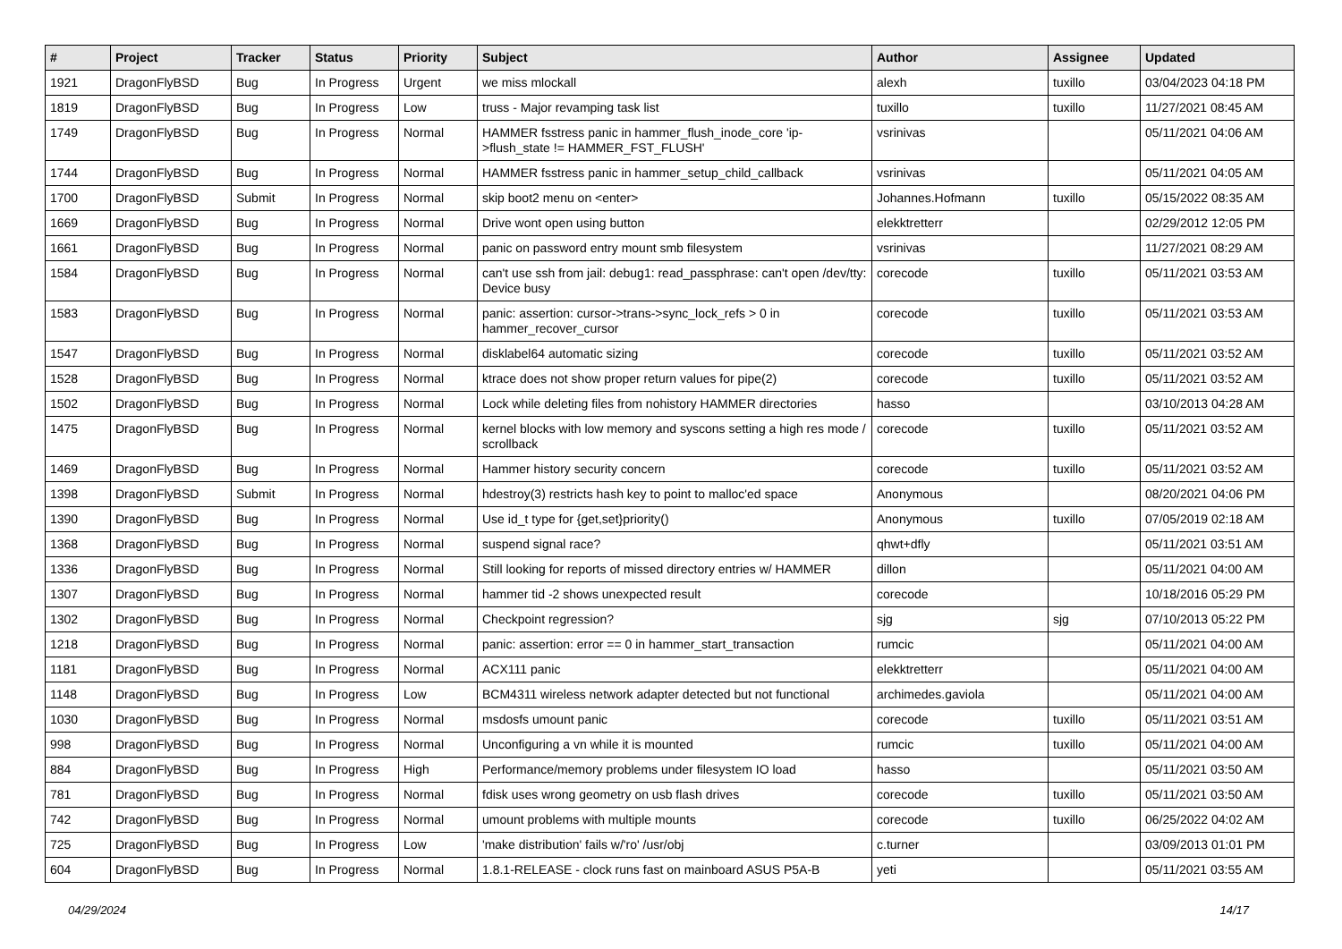| # | Project | Tracker | Status | Priority | Subject | Author | Assignee | Updated |
| --- | --- | --- | --- | --- | --- | --- | --- | --- |
| 1921 | DragonFlyBSD | Bug | In Progress | Urgent | we miss mlockall | alexh | tuxillo | 03/04/2023 04:18 PM |
| 1819 | DragonFlyBSD | Bug | In Progress | Low | truss - Major revamping task list | tuxillo | tuxillo | 11/27/2021 08:45 AM |
| 1749 | DragonFlyBSD | Bug | In Progress | Normal | HAMMER fsstress panic in hammer_flush_inode_core 'ip->flush_state != HAMMER_FST_FLUSH' | vsrinivas | | 05/11/2021 04:06 AM |
| 1744 | DragonFlyBSD | Bug | In Progress | Normal | HAMMER fsstress panic in hammer_setup_child_callback | vsrinivas | | 05/11/2021 04:05 AM |
| 1700 | DragonFlyBSD | Submit | In Progress | Normal | skip boot2 menu on <enter> | Johannes.Hofmann | tuxillo | 05/15/2022 08:35 AM |
| 1669 | DragonFlyBSD | Bug | In Progress | Normal | Drive wont open using button | elekktretterr | | 02/29/2012 12:05 PM |
| 1661 | DragonFlyBSD | Bug | In Progress | Normal | panic on password entry mount smb filesystem | vsrinivas | | 11/27/2021 08:29 AM |
| 1584 | DragonFlyBSD | Bug | In Progress | Normal | can't use ssh from jail: debug1: read_passphrase: can't open /dev/tty: Device busy | corecode | tuxillo | 05/11/2021 03:53 AM |
| 1583 | DragonFlyBSD | Bug | In Progress | Normal | panic: assertion: cursor->trans->sync_lock_refs > 0 in hammer_recover_cursor | corecode | tuxillo | 05/11/2021 03:53 AM |
| 1547 | DragonFlyBSD | Bug | In Progress | Normal | disklabel64 automatic sizing | corecode | tuxillo | 05/11/2021 03:52 AM |
| 1528 | DragonFlyBSD | Bug | In Progress | Normal | ktrace does not show proper return values for pipe(2) | corecode | tuxillo | 05/11/2021 03:52 AM |
| 1502 | DragonFlyBSD | Bug | In Progress | Normal | Lock while deleting files from nohistory HAMMER directories | hasso | | 03/10/2013 04:28 AM |
| 1475 | DragonFlyBSD | Bug | In Progress | Normal | kernel blocks with low memory and syscons setting a high res mode / scrollback | corecode | tuxillo | 05/11/2021 03:52 AM |
| 1469 | DragonFlyBSD | Bug | In Progress | Normal | Hammer history security concern | corecode | tuxillo | 05/11/2021 03:52 AM |
| 1398 | DragonFlyBSD | Submit | In Progress | Normal | hdestroy(3) restricts hash key to point to malloc'ed space | Anonymous | | 08/20/2021 04:06 PM |
| 1390 | DragonFlyBSD | Bug | In Progress | Normal | Use id_t type for {get,set}priority() | Anonymous | tuxillo | 07/05/2019 02:18 AM |
| 1368 | DragonFlyBSD | Bug | In Progress | Normal | suspend signal race? | qhwt+dfly | | 05/11/2021 03:51 AM |
| 1336 | DragonFlyBSD | Bug | In Progress | Normal | Still looking for reports of missed directory entries w/ HAMMER | dillon | | 05/11/2021 04:00 AM |
| 1307 | DragonFlyBSD | Bug | In Progress | Normal | hammer tid -2 shows unexpected result | corecode | | 10/18/2016 05:29 PM |
| 1302 | DragonFlyBSD | Bug | In Progress | Normal | Checkpoint regression? | sjg | sjg | 07/10/2013 05:22 PM |
| 1218 | DragonFlyBSD | Bug | In Progress | Normal | panic: assertion: error == 0 in hammer_start_transaction | rumcic | | 05/11/2021 04:00 AM |
| 1181 | DragonFlyBSD | Bug | In Progress | Normal | ACX111 panic | elekktretterr | | 05/11/2021 04:00 AM |
| 1148 | DragonFlyBSD | Bug | In Progress | Low | BCM4311 wireless network adapter detected but not functional | archimedes.gaviola | | 05/11/2021 04:00 AM |
| 1030 | DragonFlyBSD | Bug | In Progress | Normal | msdosfs umount panic | corecode | tuxillo | 05/11/2021 03:51 AM |
| 998 | DragonFlyBSD | Bug | In Progress | Normal | Unconfiguring a vn while it is mounted | rumcic | tuxillo | 05/11/2021 04:00 AM |
| 884 | DragonFlyBSD | Bug | In Progress | High | Performance/memory problems under filesystem IO load | hasso | | 05/11/2021 03:50 AM |
| 781 | DragonFlyBSD | Bug | In Progress | Normal | fdisk uses wrong geometry on usb flash drives | corecode | tuxillo | 05/11/2021 03:50 AM |
| 742 | DragonFlyBSD | Bug | In Progress | Normal | umount problems with multiple mounts | corecode | tuxillo | 06/25/2022 04:02 AM |
| 725 | DragonFlyBSD | Bug | In Progress | Low | 'make distribution' fails w/'ro' /usr/obj | c.turner | | 03/09/2013 01:01 PM |
| 604 | DragonFlyBSD | Bug | In Progress | Normal | 1.8.1-RELEASE - clock runs fast on mainboard ASUS P5A-B | yeti | | 05/11/2021 03:55 AM |
04/29/2024 14/17